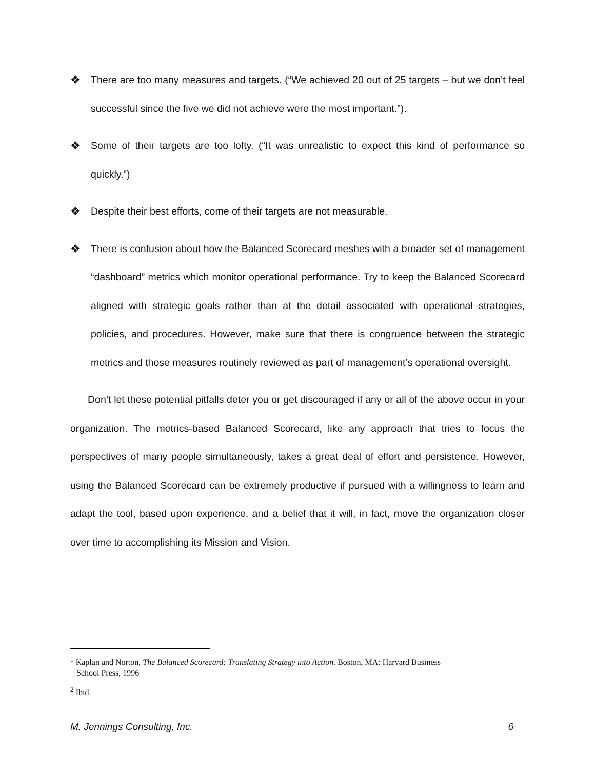❖ There are too many measures and targets. (“We achieved 20 out of 25 targets – but we don’t feel successful since the five we did not achieve were the most important.”).
❖ Some of their targets are too lofty. (“It was unrealistic to expect this kind of performance so quickly.”)
❖ Despite their best efforts, come of their targets are not measurable.
❖ There is confusion about how the Balanced Scorecard meshes with a broader set of management “dashboard” metrics which monitor operational performance. Try to keep the Balanced Scorecard aligned with strategic goals rather than at the detail associated with operational strategies, policies, and procedures. However, make sure that there is congruence between the strategic metrics and those measures routinely reviewed as part of management’s operational oversight.
Don’t let these potential pitfalls deter you or get discouraged if any or all of the above occur in your organization. The metrics-based Balanced Scorecard, like any approach that tries to focus the perspectives of many people simultaneously, takes a great deal of effort and persistence. However, using the Balanced Scorecard can be extremely productive if pursued with a willingness to learn and adapt the tool, based upon experience, and a belief that it will, in fact, move the organization closer over time to accomplishing its Mission and Vision.
<sup>1</sup> Kaplan and Norton, The Balanced Scorecard: Translating Strategy into Action. Boston, MA: Harvard Business
School Press, 1996
<sup>2</sup> Ibid.
M. Jennings Consulting, Inc. 6